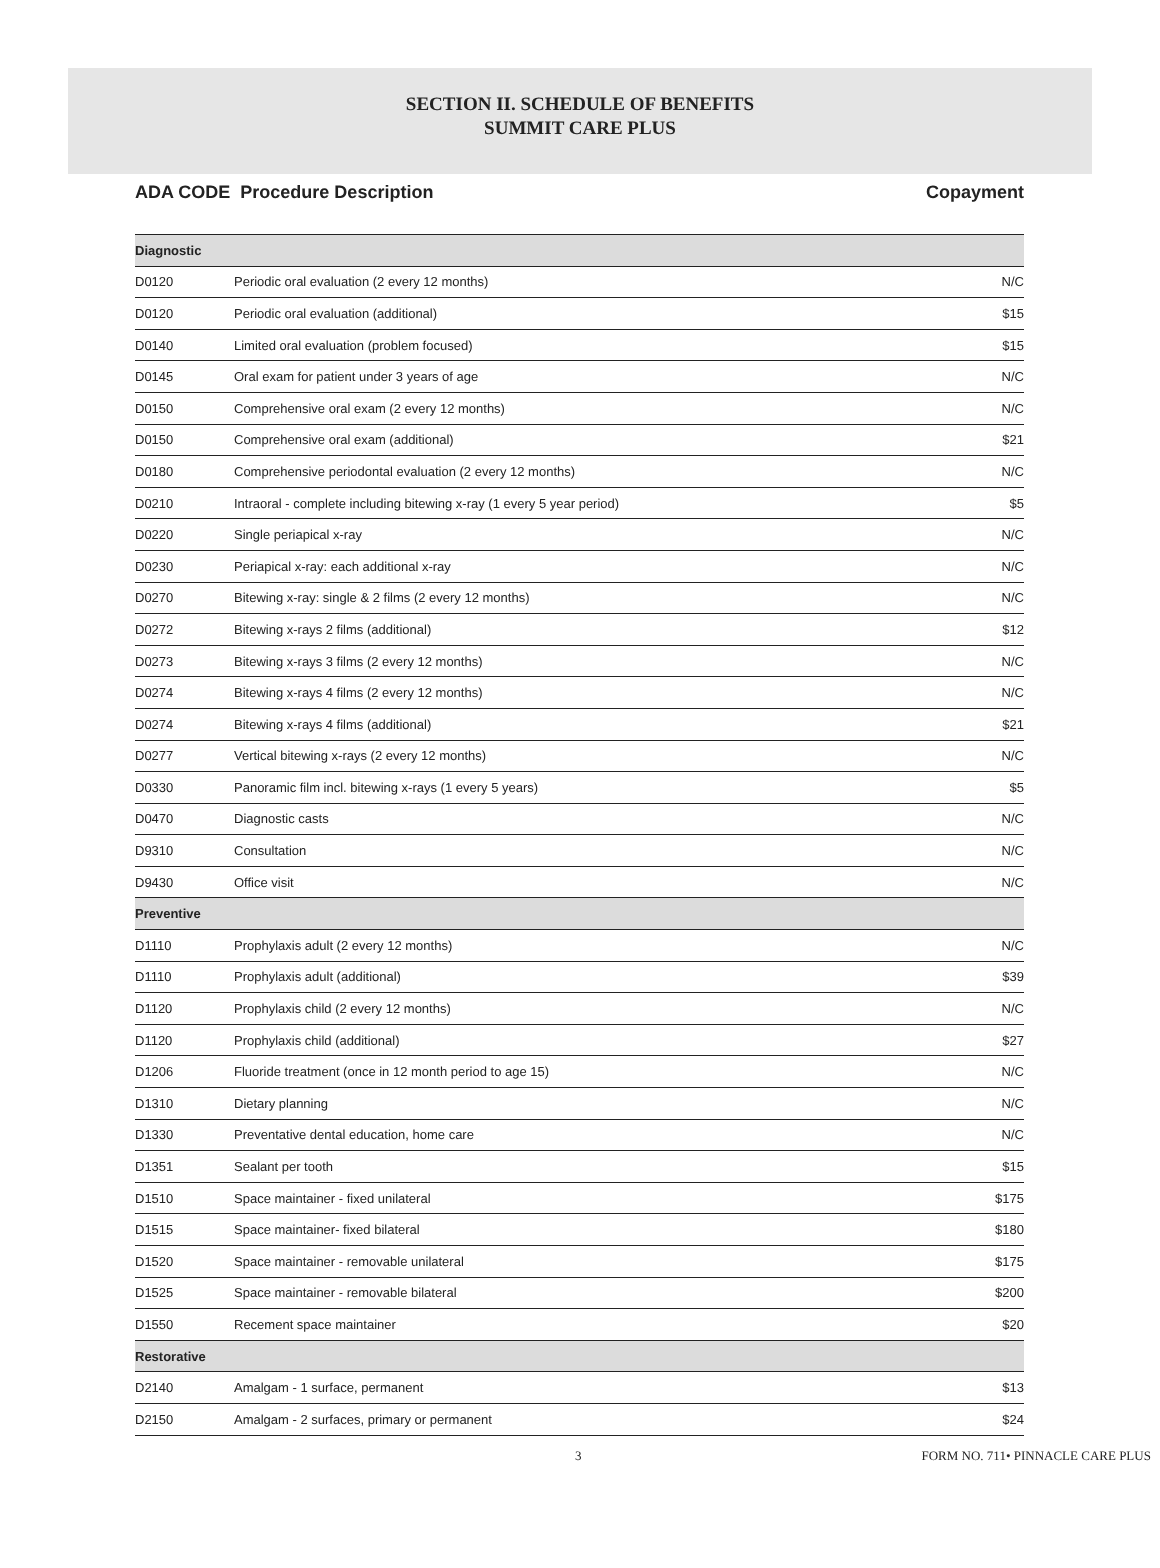SECTION II. SCHEDULE OF BENEFITS
SUMMIT CARE PLUS
ADA CODE Procedure Description Copayment
| Diagnostic | | |
| D0120 | Periodic oral evaluation (2 every 12 months) | N/C |
| D0120 | Periodic oral evaluation (additional) | $15 |
| D0140 | Limited oral evaluation (problem focused) | $15 |
| D0145 | Oral exam for patient under 3 years of age | N/C |
| D0150 | Comprehensive oral exam (2 every 12 months) | N/C |
| D0150 | Comprehensive oral exam (additional) | $21 |
| D0180 | Comprehensive periodontal evaluation (2 every 12 months) | N/C |
| D0210 | Intraoral - complete including bitewing x-ray (1 every 5 year period) | $5 |
| D0220 | Single periapical x-ray | N/C |
| D0230 | Periapical x-ray: each additional x-ray | N/C |
| D0270 | Bitewing x-ray: single & 2 films (2 every 12 months) | N/C |
| D0272 | Bitewing x-rays 2 films (additional) | $12 |
| D0273 | Bitewing x-rays 3 films (2 every 12 months) | N/C |
| D0274 | Bitewing x-rays 4 films (2 every 12 months) | N/C |
| D0274 | Bitewing x-rays 4 films (additional) | $21 |
| D0277 | Vertical bitewing x-rays (2 every 12 months) | N/C |
| D0330 | Panoramic film incl. bitewing x-rays (1 every 5 years) | $5 |
| D0470 | Diagnostic casts | N/C |
| D9310 | Consultation | N/C |
| D9430 | Office visit | N/C |
| Preventive | | |
| D1110 | Prophylaxis adult (2 every 12 months) | N/C |
| D1110 | Prophylaxis adult (additional) | $39 |
| D1120 | Prophylaxis child (2 every 12 months) | N/C |
| D1120 | Prophylaxis child (additional) | $27 |
| D1206 | Fluoride treatment (once in 12 month period to age 15) | N/C |
| D1310 | Dietary planning | N/C |
| D1330 | Preventative dental education, home care | N/C |
| D1351 | Sealant per tooth | $15 |
| D1510 | Space maintainer - fixed unilateral | $175 |
| D1515 | Space maintainer- fixed bilateral | $180 |
| D1520 | Space maintainer - removable unilateral | $175 |
| D1525 | Space maintainer - removable bilateral | $200 |
| D1550 | Recement space maintainer | $20 |
| Restorative | | |
| D2140 | Amalgam - 1 surface, permanent | $13 |
| D2150 | Amalgam - 2 surfaces, primary or permanent | $24 |
3 FORM NO. 711• PINNACLE CARE PLUS